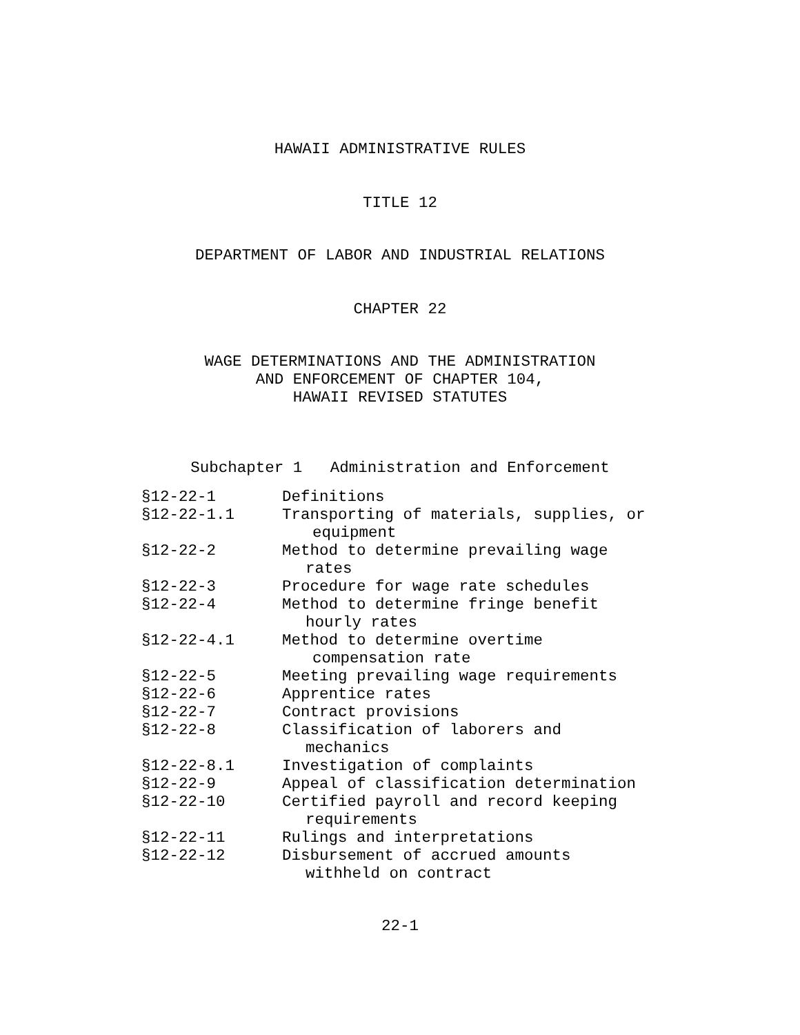HAWAII ADMINISTRATIVE RULES
TITLE 12
DEPARTMENT OF LABOR AND INDUSTRIAL RELATIONS
CHAPTER 22
WAGE DETERMINATIONS AND THE ADMINISTRATION
AND ENFORCEMENT OF CHAPTER 104,
HAWAII REVISED STATUTES
Subchapter 1 Administration and Enforcement
| §12-22-1 | Definitions |
| §12-22-1.1 | Transporting of materials, supplies, or equipment |
| §12-22-2 | Method to determine prevailing wage rates |
| §12-22-3 | Procedure for wage rate schedules |
| §12-22-4 | Method to determine fringe benefit hourly rates |
| §12-22-4.1 | Method to determine overtime compensation rate |
| §12-22-5 | Meeting prevailing wage requirements |
| §12-22-6 | Apprentice rates |
| §12-22-7 | Contract provisions |
| §12-22-8 | Classification of laborers and mechanics |
| §12-22-8.1 | Investigation of complaints |
| §12-22-9 | Appeal of classification determination |
| §12-22-10 | Certified payroll and record keeping requirements |
| §12-22-11 | Rulings and interpretations |
| §12-22-12 | Disbursement of accrued amounts withheld on contract |
22-1